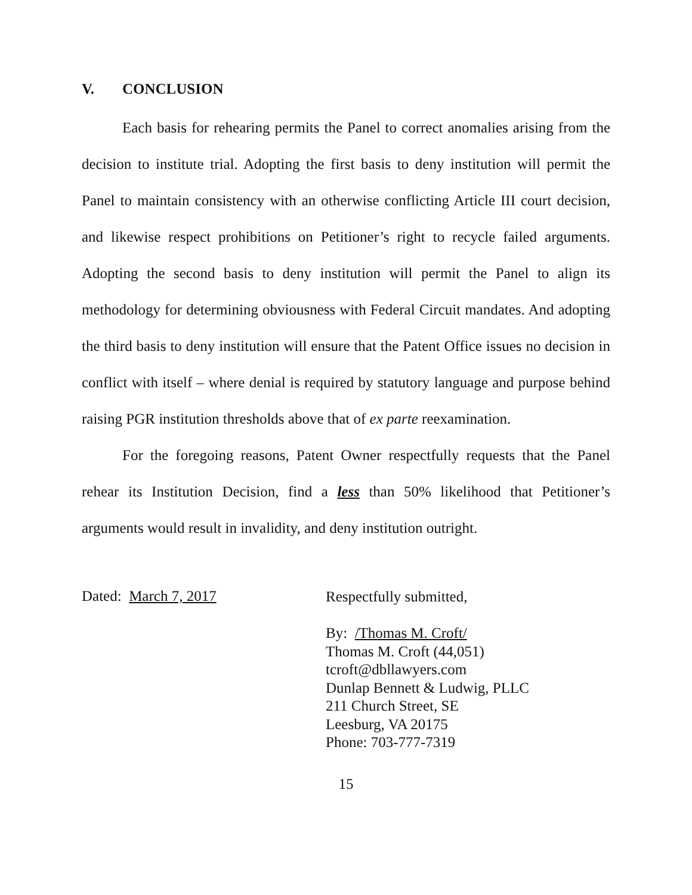V. CONCLUSION
Each basis for rehearing permits the Panel to correct anomalies arising from the decision to institute trial. Adopting the first basis to deny institution will permit the Panel to maintain consistency with an otherwise conflicting Article III court decision, and likewise respect prohibitions on Petitioner’s right to recycle failed arguments. Adopting the second basis to deny institution will permit the Panel to align its methodology for determining obviousness with Federal Circuit mandates. And adopting the third basis to deny institution will ensure that the Patent Office issues no decision in conflict with itself – where denial is required by statutory language and purpose behind raising PGR institution thresholds above that of ex parte reexamination.
For the foregoing reasons, Patent Owner respectfully requests that the Panel rehear its Institution Decision, find a less than 50% likelihood that Petitioner’s arguments would result in invalidity, and deny institution outright.
Dated: March 7, 2017
Respectfully submitted,
By: /Thomas M. Croft/
Thomas M. Croft (44,051)
tcroft@dbllawyers.com
Dunlap Bennett & Ludwig, PLLC
211 Church Street, SE
Leesburg, VA 20175
Phone: 703-777-7319
15